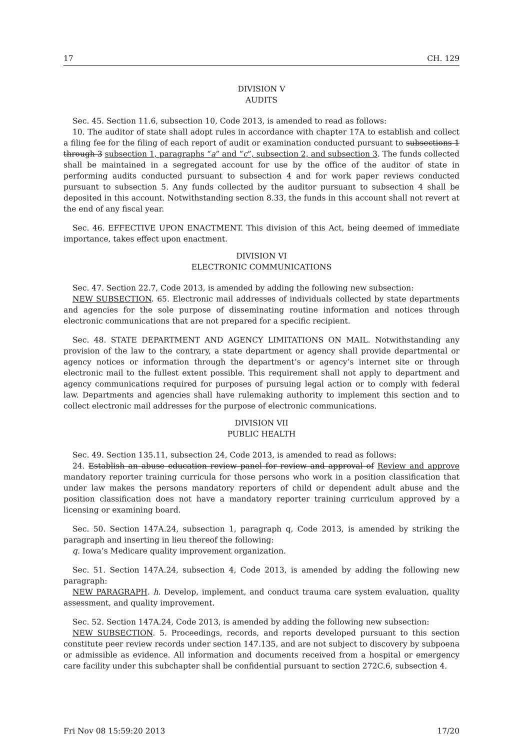17 CH. 129
DIVISION V
AUDITS
Sec. 45. Section 11.6, subsection 10, Code 2013, is amended to read as follows:
10. The auditor of state shall adopt rules in accordance with chapter 17A to establish and collect a filing fee for the filing of each report of audit or examination conducted pursuant to subsections 1 through 3 subsection 1, paragraphs “a” and “c”, subsection 2, and subsection 3. The funds collected shall be maintained in a segregated account for use by the office of the auditor of state in performing audits conducted pursuant to subsection 4 and for work paper reviews conducted pursuant to subsection 5. Any funds collected by the auditor pursuant to subsection 4 shall be deposited in this account. Notwithstanding section 8.33, the funds in this account shall not revert at the end of any fiscal year.
Sec. 46. EFFECTIVE UPON ENACTMENT. This division of this Act, being deemed of immediate importance, takes effect upon enactment.
DIVISION VI
ELECTRONIC COMMUNICATIONS
Sec. 47. Section 22.7, Code 2013, is amended by adding the following new subsection:
NEW SUBSECTION. 65. Electronic mail addresses of individuals collected by state departments and agencies for the sole purpose of disseminating routine information and notices through electronic communications that are not prepared for a specific recipient.
Sec. 48. STATE DEPARTMENT AND AGENCY LIMITATIONS ON MAIL. Notwithstanding any provision of the law to the contrary, a state department or agency shall provide departmental or agency notices or information through the department’s or agency’s internet site or through electronic mail to the fullest extent possible. This requirement shall not apply to department and agency communications required for purposes of pursuing legal action or to comply with federal law. Departments and agencies shall have rulemaking authority to implement this section and to collect electronic mail addresses for the purpose of electronic communications.
DIVISION VII
PUBLIC HEALTH
Sec. 49. Section 135.11, subsection 24, Code 2013, is amended to read as follows:
24. Establish an abuse education review panel for review and approval of Review and approve mandatory reporter training curricula for those persons who work in a position classification that under law makes the persons mandatory reporters of child or dependent adult abuse and the position classification does not have a mandatory reporter training curriculum approved by a licensing or examining board.
Sec. 50. Section 147A.24, subsection 1, paragraph q, Code 2013, is amended by striking the paragraph and inserting in lieu thereof the following:
q. Iowa’s Medicare quality improvement organization.
Sec. 51. Section 147A.24, subsection 4, Code 2013, is amended by adding the following new paragraph:
NEW PARAGRAPH. h. Develop, implement, and conduct trauma care system evaluation, quality assessment, and quality improvement.
Sec. 52. Section 147A.24, Code 2013, is amended by adding the following new subsection:
NEW SUBSECTION. 5. Proceedings, records, and reports developed pursuant to this section constitute peer review records under section 147.135, and are not subject to discovery by subpoena or admissible as evidence. All information and documents received from a hospital or emergency care facility under this subchapter shall be confidential pursuant to section 272C.6, subsection 4.
Fri Nov 08 15:59:20 2013 17/20